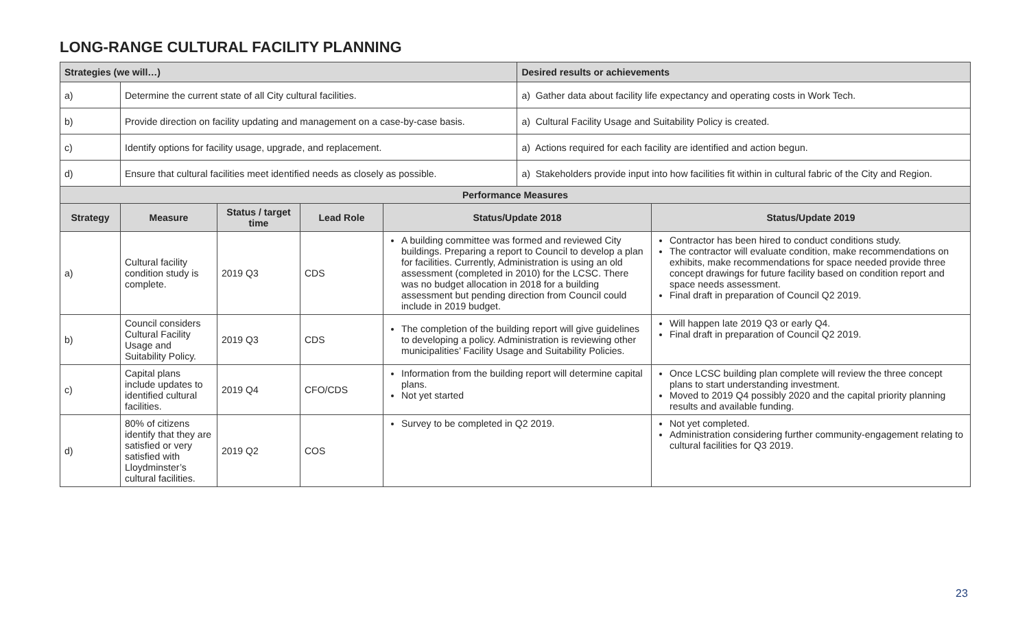LONG-RANGE CULTURAL FACILITY PLANNING
| Strategies (we will…) | | | | | Desired results or achievements | |
| --- | --- | --- | --- | --- | --- | --- |
| a) | Determine the current state of all City cultural facilities. | | | | a) Gather data about facility life expectancy and operating costs in Work Tech. | |
| b) | Provide direction on facility updating and management on a case-by-case basis. | | | | a) Cultural Facility Usage and Suitability Policy is created. | |
| c) | Identify options for facility usage, upgrade, and replacement. | | | | a) Actions required for each facility are identified and action begun. | |
| d) | Ensure that cultural facilities meet identified needs as closely as possible. | | | | a) Stakeholders provide input into how facilities fit within in cultural fabric of the City and Region. | |
| Performance Measures | | | | | | |
| Strategy | Measure | Status / target time | Lead Role | Status/Update 2018 | | Status/Update 2019 |
| a) | Cultural facility condition study is complete. | 2019 Q3 | CDS | A building committee was formed and reviewed City buildings. Preparing a report to Council to develop a plan for facilities. Currently, Administration is using an old assessment (completed in 2010) for the LCSC. There was no budget allocation in 2018 for a building assessment but pending direction from Council could include in 2019 budget. | | Contractor has been hired to conduct conditions study. The contractor will evaluate condition, make recommendations on exhibits, make recommendations for space needed provide three concept drawings for future facility based on condition report and space needs assessment. Final draft in preparation of Council Q2 2019. |
| b) | Council considers Cultural Facility Usage and Suitability Policy. | 2019 Q3 | CDS | The completion of the building report will give guidelines to developing a policy. Administration is reviewing other municipalities’ Facility Usage and Suitability Policies. | | Will happen late 2019 Q3 or early Q4. Final draft in preparation of Council Q2 2019. |
| c) | Capital plans include updates to identified cultural facilities. | 2019 Q4 | CFO/CDS | Information from the building report will determine capital plans. Not yet started | | Once LCSC building plan complete will review the three concept plans to start understanding investment. Moved to 2019 Q4 possibly 2020 and the capital priority planning results and available funding. |
| d) | 80% of citizens identify that they are satisfied or very satisfied with Lloydminster’s cultural facilities. | 2019 Q2 | COS | Survey to be completed in Q2 2019. | | Not yet completed. Administration considering further community-engagement relating to cultural facilities for Q3 2019. |
23